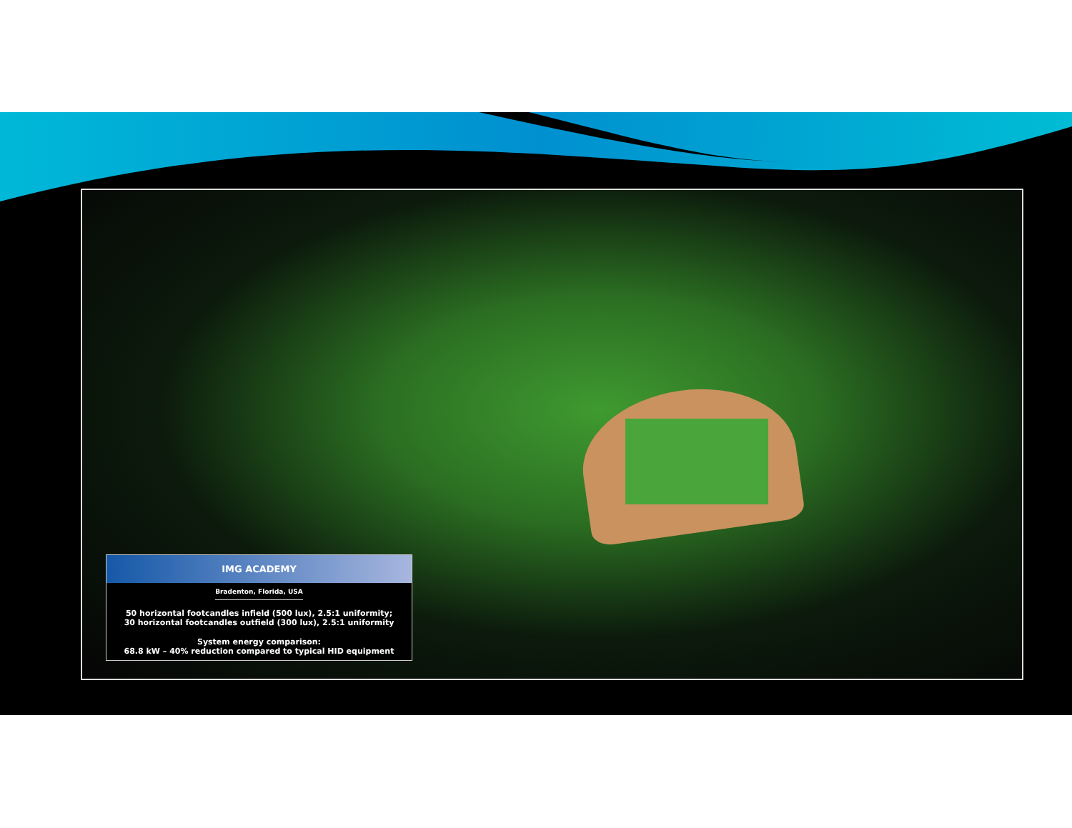IMG ACADEMY
Bradenton, Florida, USA
50 horizontal footcandles infield (500 lux), 2.5:1 uniformity;
30 horizontal footcandles outfield (300 lux), 2.5:1 uniformity
System energy comparison:
68.8 kW – 40% reduction compared to typical HID equipment